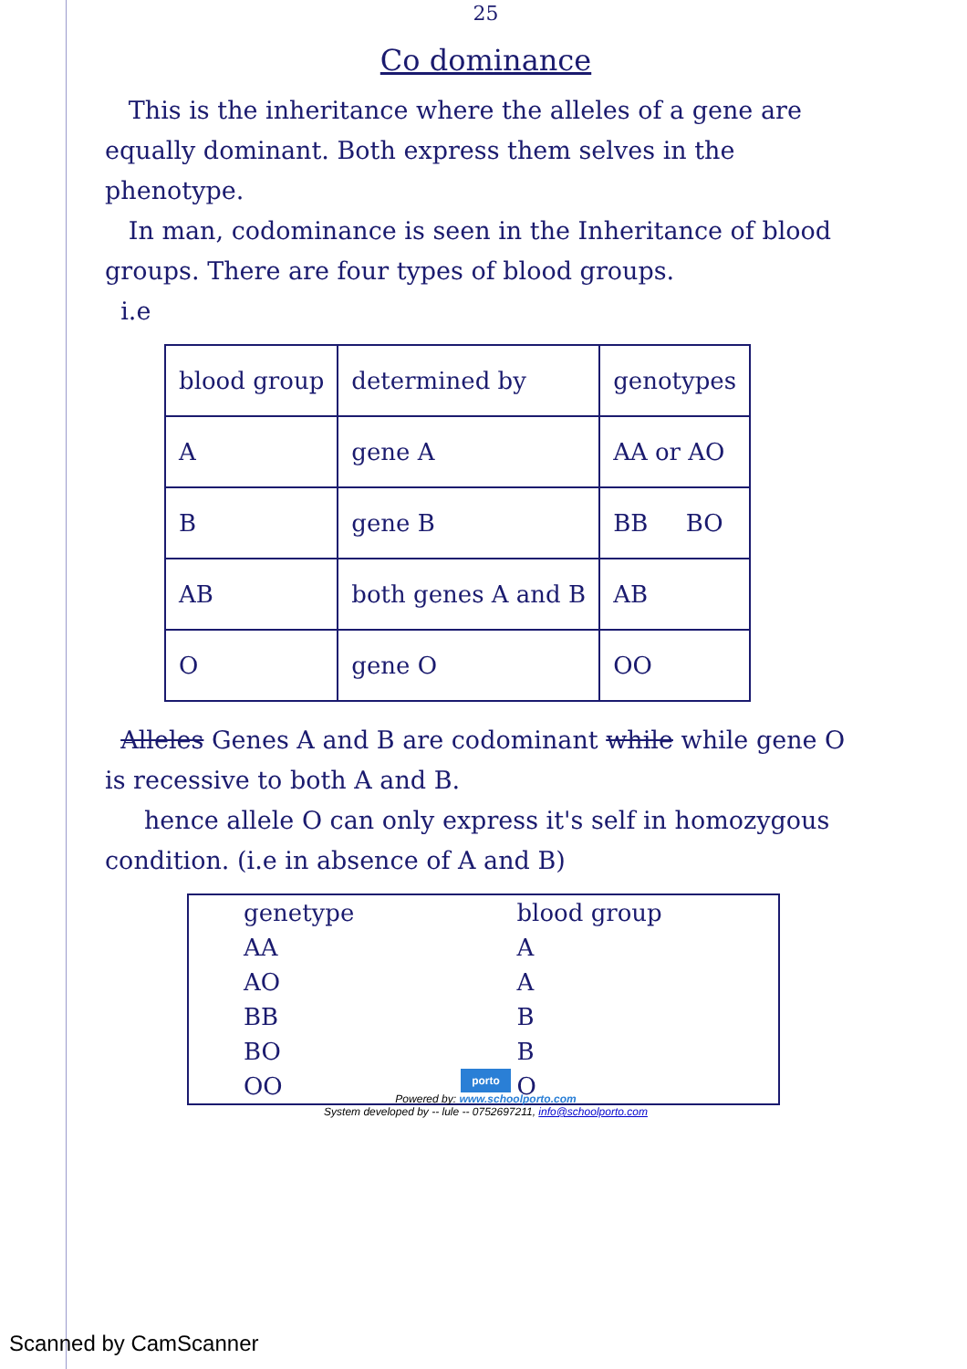25
Co dominance
This is the inheritance where the alleles of a gene are equally dominant. Both express them selves in the phenotype.
In man, codominance is seen in the Inheritance of blood groups. There are four types of blood groups.
i.e
| blood group | determined by | genotypes |
| --- | --- | --- |
| A | gene A | AA or AO |
| B | gene B | BB BO |
| AB | both genes A and B | AB |
| O | gene O | OO |
Alleles Genes A and B are codominant while while gene O is recessive to both A and B.
hence allele O can only express it's self in homozygous condition. (i.e in absence of A and B)
| genetype | blood group |
| --- | --- |
| AA | A |
| AO | A |
| BB | B |
| BO | B |
| OO | O |
porto
Powered by: www.schoolporto.com
System developed by -- lule -- 0752697211, info@schoolporto.com
Scanned by CamScanner